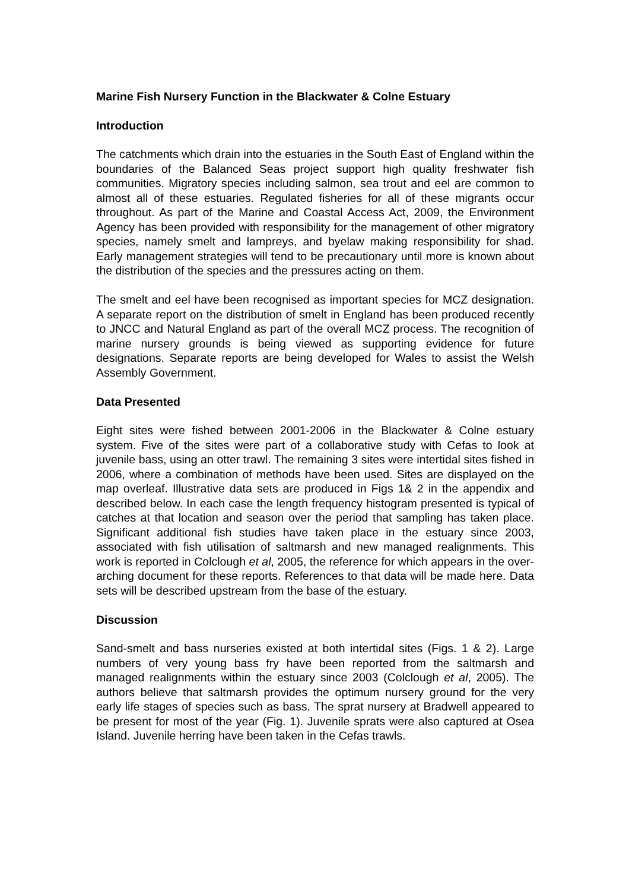Marine Fish Nursery Function in the Blackwater & Colne Estuary
Introduction
The catchments which drain into the estuaries in the South East of England within the boundaries of the Balanced Seas project support high quality freshwater fish communities. Migratory species including salmon, sea trout and eel are common to almost all of these estuaries. Regulated fisheries for all of these migrants occur throughout. As part of the Marine and Coastal Access Act, 2009, the Environment Agency has been provided with responsibility for the management of other migratory species, namely smelt and lampreys, and byelaw making responsibility for shad. Early management strategies will tend to be precautionary until more is known about the distribution of the species and the pressures acting on them.
The smelt and eel have been recognised as important species for MCZ designation. A separate report on the distribution of smelt in England has been produced recently to JNCC and Natural England as part of the overall MCZ process. The recognition of marine nursery grounds is being viewed as supporting evidence for future designations. Separate reports are being developed for Wales to assist the Welsh Assembly Government.
Data Presented
Eight sites were fished between 2001-2006 in the Blackwater & Colne estuary system. Five of the sites were part of a collaborative study with Cefas to look at juvenile bass, using an otter trawl. The remaining 3 sites were intertidal sites fished in 2006, where a combination of methods have been used. Sites are displayed on the map overleaf. Illustrative data sets are produced in Figs 1& 2 in the appendix and described below. In each case the length frequency histogram presented is typical of catches at that location and season over the period that sampling has taken place. Significant additional fish studies have taken place in the estuary since 2003, associated with fish utilisation of saltmarsh and new managed realignments. This work is reported in Colclough et al, 2005, the reference for which appears in the over-arching document for these reports. References to that data will be made here. Data sets will be described upstream from the base of the estuary.
Discussion
Sand-smelt and bass nurseries existed at both intertidal sites (Figs. 1 & 2). Large numbers of very young bass fry have been reported from the saltmarsh and managed realignments within the estuary since 2003 (Colclough et al, 2005). The authors believe that saltmarsh provides the optimum nursery ground for the very early life stages of species such as bass. The sprat nursery at Bradwell appeared to be present for most of the year (Fig. 1). Juvenile sprats were also captured at Osea Island. Juvenile herring have been taken in the Cefas trawls.